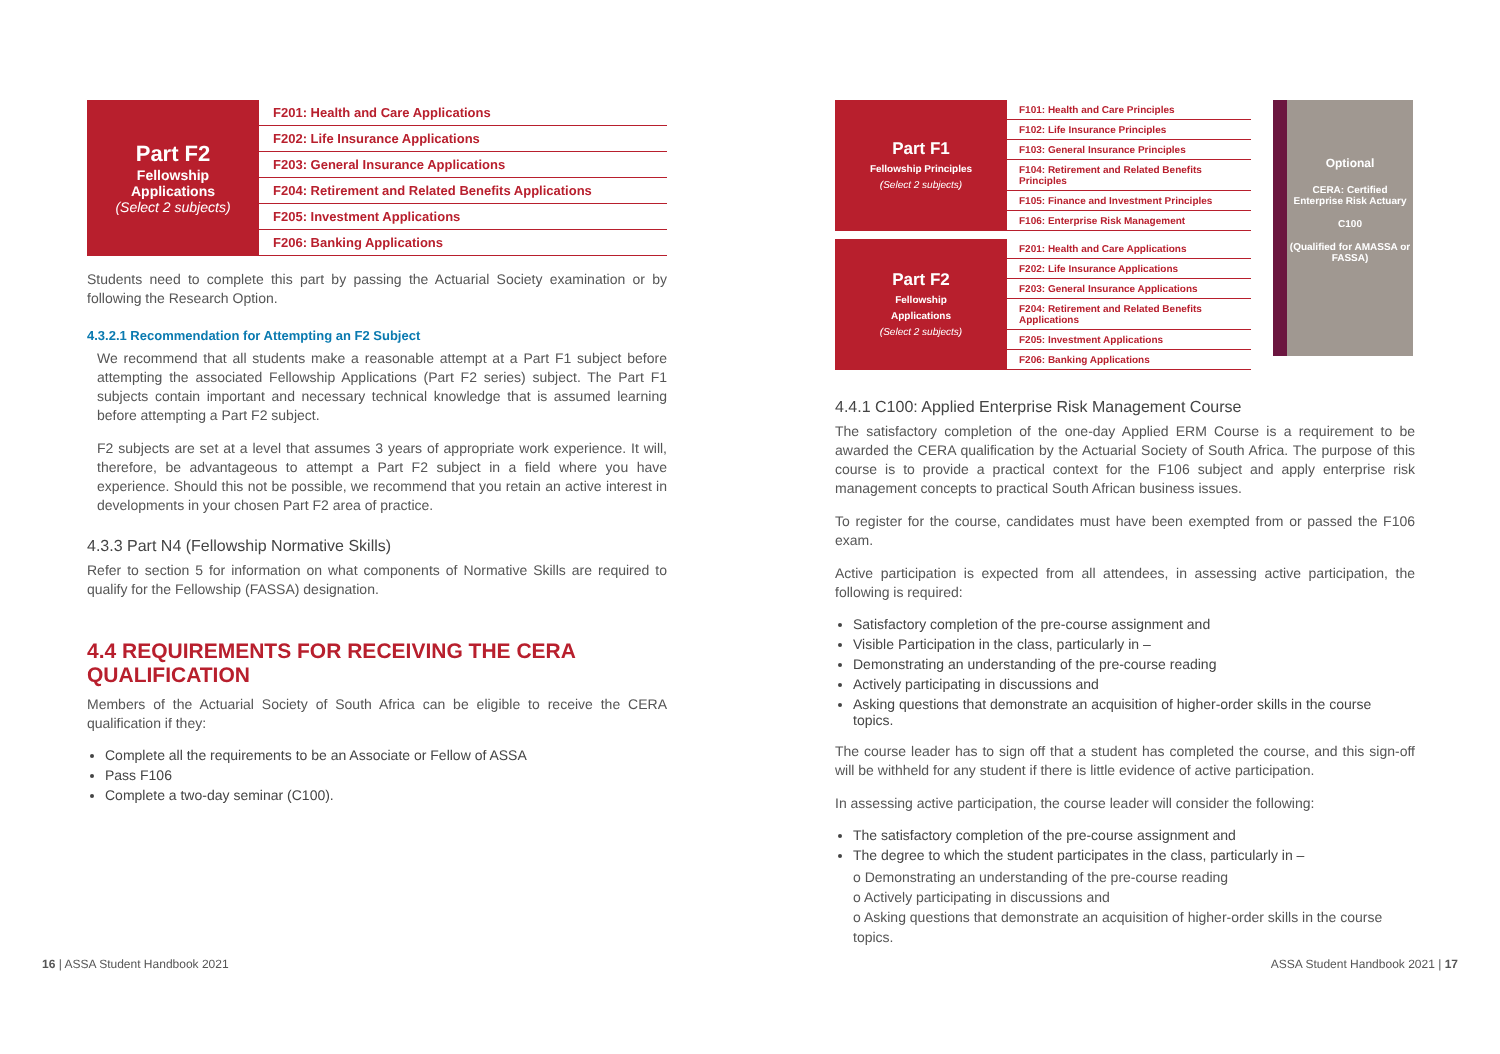| Part F2 Fellowship Applications (Select 2 subjects) | F201: Health and Care Applications |
| | F202: Life Insurance Applications |
| | F203: General Insurance Applications |
| | F204: Retirement and Related Benefits Applications |
| | F205: Investment Applications |
| | F206: Banking Applications |
Students need to complete this part by passing the Actuarial Society examination or by following the Research Option.
4.3.2.1 Recommendation for Attempting an F2 Subject
We recommend that all students make a reasonable attempt at a Part F1 subject before attempting the associated Fellowship Applications (Part F2 series) subject. The Part F1 subjects contain important and necessary technical knowledge that is assumed learning before attempting a Part F2 subject.
F2 subjects are set at a level that assumes 3 years of appropriate work experience. It will, therefore, be advantageous to attempt a Part F2 subject in a field where you have experience. Should this not be possible, we recommend that you retain an active interest in developments in your chosen Part F2 area of practice.
4.3.3 Part N4 (Fellowship Normative Skills)
Refer to section 5 for information on what components of Normative Skills are required to qualify for the Fellowship (FASSA) designation.
4.4 REQUIREMENTS FOR RECEIVING THE CERA QUALIFICATION
Members of the Actuarial Society of South Africa can be eligible to receive the CERA qualification if they:
Complete all the requirements to be an Associate or Fellow of ASSA
Pass F106
Complete a two-day seminar (C100).
| Part F1 Fellowship Principles (Select 2 subjects) | F101: Health and Care Principles |
| | F102: Life Insurance Principles |
| | F103: General Insurance Principles |
| | F104: Retirement and Related Benefits Principles |
| | F105: Finance and Investment Principles |
| | F106: Enterprise Risk Management |
| Part F2 Fellowship Applications (Select 2 subjects) | F201: Health and Care Applications |
| | F202: Life Insurance Applications |
| | F203: General Insurance Applications |
| | F204: Retirement and Related Benefits Applications |
| | F205: Investment Applications |
| | F206: Banking Applications |
Optional
CERA: Certified Enterprise Risk Actuary
C100
(Qualified for AMASSA or FASSA)
4.4.1 C100: Applied Enterprise Risk Management Course
The satisfactory completion of the one-day Applied ERM Course is a requirement to be awarded the CERA qualification by the Actuarial Society of South Africa. The purpose of this course is to provide a practical context for the F106 subject and apply enterprise risk management concepts to practical South African business issues.
To register for the course, candidates must have been exempted from or passed the F106 exam.
Active participation is expected from all attendees, in assessing active participation, the following is required:
Satisfactory completion of the pre-course assignment and
Visible Participation in the class, particularly in –
Demonstrating an understanding of the pre-course reading
Actively participating in discussions and
Asking questions that demonstrate an acquisition of higher-order skills in the course topics.
The course leader has to sign off that a student has completed the course, and this sign-off will be withheld for any student if there is little evidence of active participation.
In assessing active participation, the course leader will consider the following:
The satisfactory completion of the pre-course assignment and
The degree to which the student participates in the class, particularly in –
o Demonstrating an understanding of the pre-course reading
o Actively participating in discussions and
o Asking questions that demonstrate an acquisition of higher-order skills in the course topics.
16 | ASSA Student Handbook 2021 ASSA Student Handbook 2021 | 17